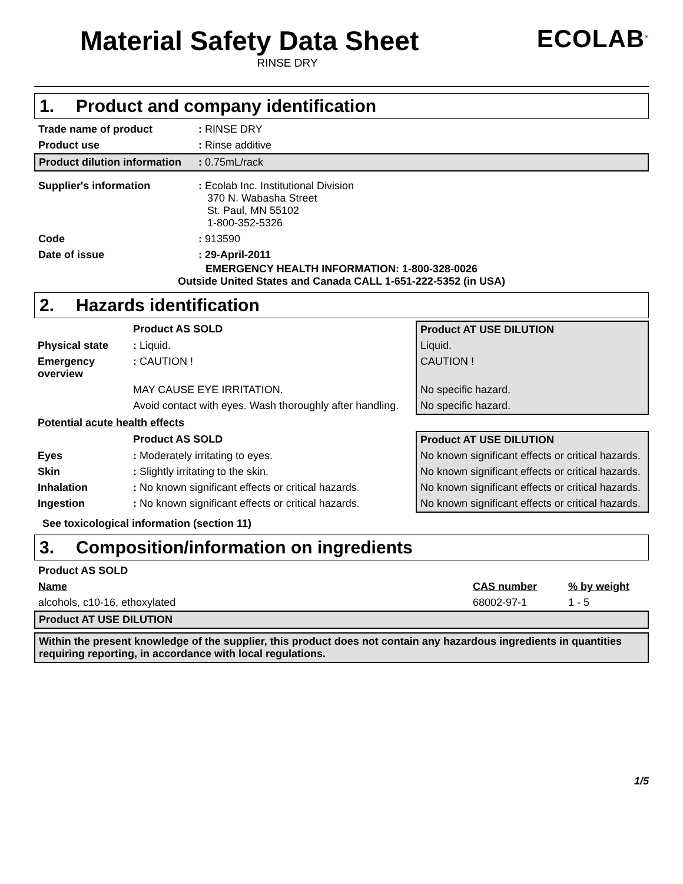Material Safety Data Sheet
RINSE DRY
ECOLAB<sup>®</sup>
1. Product and company identification
| Trade name of product | : RINSE DRY |
| Product use | : Rinse additive |
| Product dilution information | : 0.75mL/rack |
| Supplier's information | : Ecolab Inc. Institutional Division 370 N. Wabasha Street St. Paul, MN 55102 1-800-352-5326 |
| Code | : 913590 |
| Date of issue | : 29-April-2011 |
EMERGENCY HEALTH INFORMATION: 1-800-328-0026
Outside United States and Canada CALL 1-651-222-5352 (in USA)
2. Hazards identification
| | Product AS SOLD | Product AT USE DILUTION |
| Physical state | : Liquid. | Liquid. |
| Emergency overview | : CAUTION ! | CAUTION ! |
| | MAY CAUSE EYE IRRITATION. | No specific hazard. |
| | Avoid contact with eyes. Wash thoroughly after handling. | No specific hazard. |
| Potential acute health effects | | |
| | Product AS SOLD | Product AT USE DILUTION |
| Eyes | : Moderately irritating to eyes. | No known significant effects or critical hazards. |
| Skin | : Slightly irritating to the skin. | No known significant effects or critical hazards. |
| Inhalation | : No known significant effects or critical hazards. | No known significant effects or critical hazards. |
| Ingestion | : No known significant effects or critical hazards. | No known significant effects or critical hazards. |
See toxicological information (section 11)
3. Composition/information on ingredients
| Product AS SOLD | | |
| Name | CAS number | % by weight |
| alcohols, c10-16, ethoxylated | 68002-97-1 | 1 - 5 |
| Product AT USE DILUTION | | |
| Within the present knowledge of the supplier, this product does not contain any hazardous ingredients in quantities requiring reporting, in accordance with local regulations. | | |
1/5